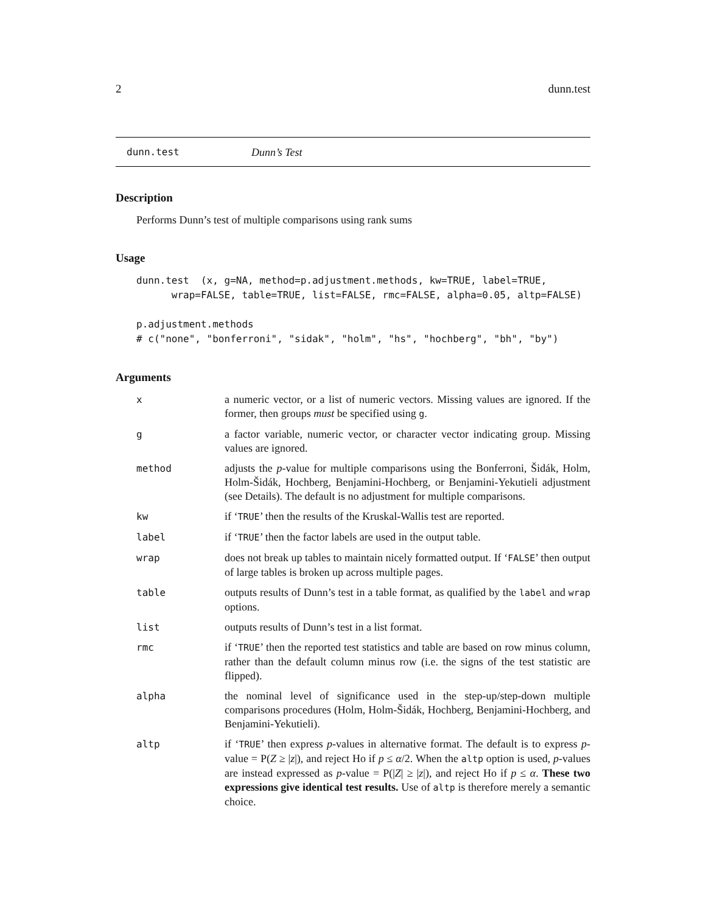2 dunn.test
dunn.test Dunn’s Test
Description
Performs Dunn’s test of multiple comparisons using rank sums
Usage
dunn.test  (x, g=NA, method=p.adjustment.methods, kw=TRUE, label=TRUE,
      wrap=FALSE, table=TRUE, list=FALSE, rmc=FALSE, alpha=0.05, altp=FALSE)

p.adjustment.methods
# c("none", "bonferroni", "sidak", "holm", "hs", "hochberg", "bh", "by")
Arguments
| x | a numeric vector, or a list of numeric vectors. Missing values are ignored. If the former, then groups must be specified using g . |
| g | a factor variable, numeric vector, or character vector indicating group. Missing values are ignored. |
| method | adjusts the p -value for multiple comparisons using the Bonferroni, Šidák, Holm, Holm-Šidák, Hochberg, Benjamini-Hochberg, or Benjamini-Yekutieli adjustment (see Details). The default is no adjustment for multiple comparisons. |
| kw | if ‘ TRUE ’ then the results of the Kruskal-Wallis test are reported. |
| label | if ‘ TRUE ’ then the factor labels are used in the output table. |
| wrap | does not break up tables to maintain nicely formatted output. If ‘ FALSE ’ then output of large tables is broken up across multiple pages. |
| table | outputs results of Dunn’s test in a table format, as qualified by the label and wrap options. |
| list | outputs results of Dunn’s test in a list format. |
| rmc | if ‘ TRUE ’ then the reported test statistics and table are based on row minus column, rather than the default column minus row (i.e. the signs of the test statistic are flipped). |
| alpha | the nominal level of significance used in the step-up/step-down multiple comparisons procedures (Holm, Holm-Šidák, Hochberg, Benjamini-Hochberg, and Benjamini-Yekutieli). |
| altp | if ‘ TRUE ’ then express p -values in alternative format. The default is to express p -value = P( Z ≥ / z /), and reject Ho if p ≤ α /2. When the altp option is used, p -values are instead expressed as p -value = P(/ Z / ≥ / z /), and reject Ho if p ≤ α . These two expressions give identical test results. Use of altp is therefore merely a semantic choice. |